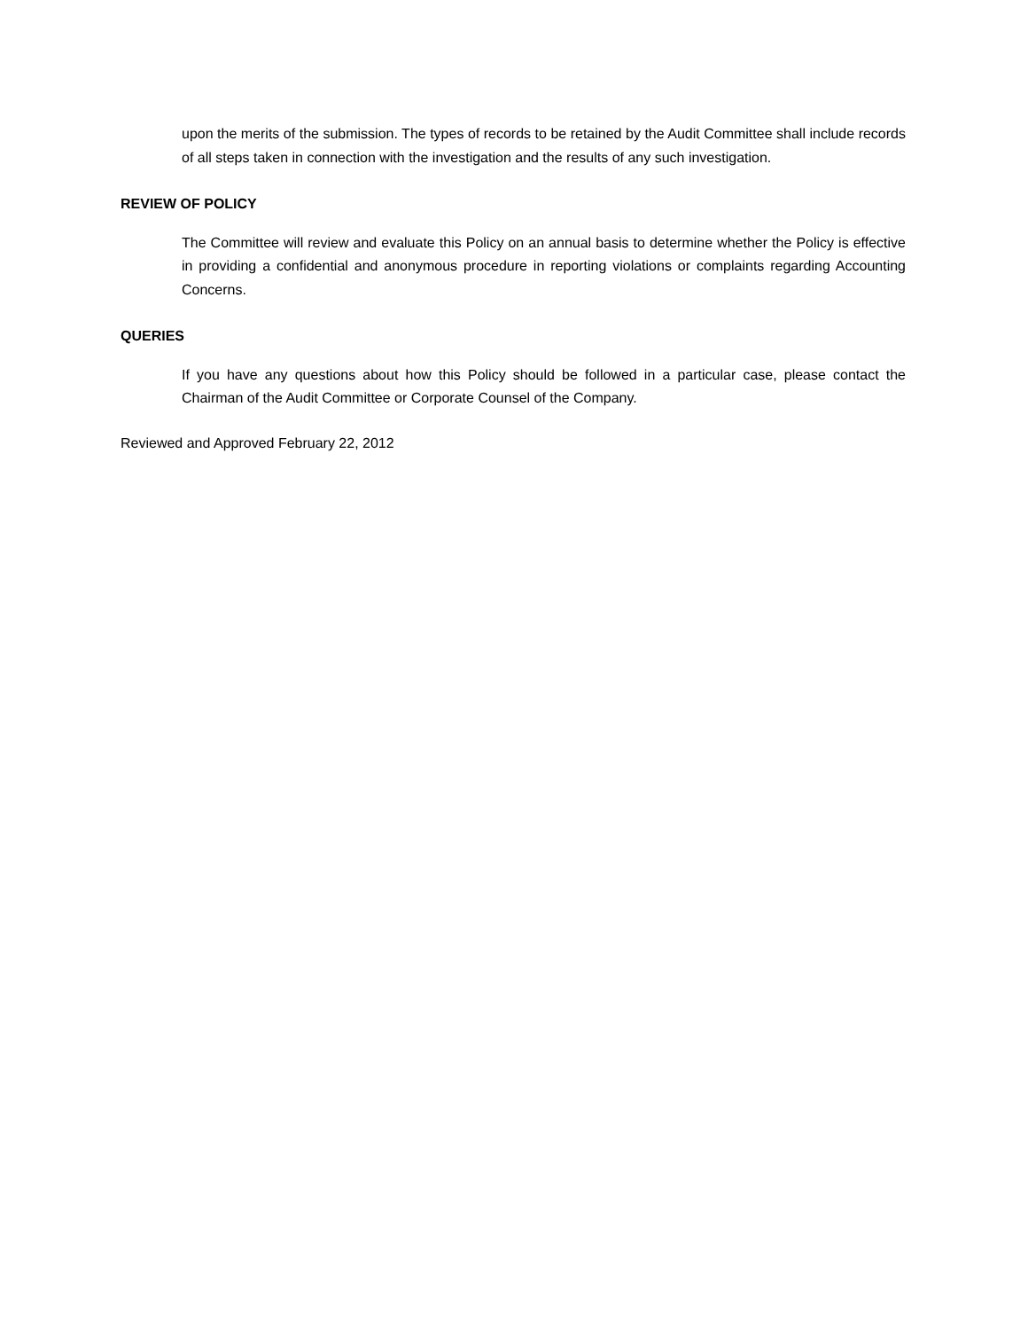upon the merits of the submission. The types of records to be retained by the Audit Committee shall include records of all steps taken in connection with the investigation and the results of any such investigation.
REVIEW OF POLICY
The Committee will review and evaluate this Policy on an annual basis to determine whether the Policy is effective in providing a confidential and anonymous procedure in reporting violations or complaints regarding Accounting Concerns.
QUERIES
If you have any questions about how this Policy should be followed in a particular case, please contact the Chairman of the Audit Committee or Corporate Counsel of the Company.
Reviewed and Approved February 22, 2012